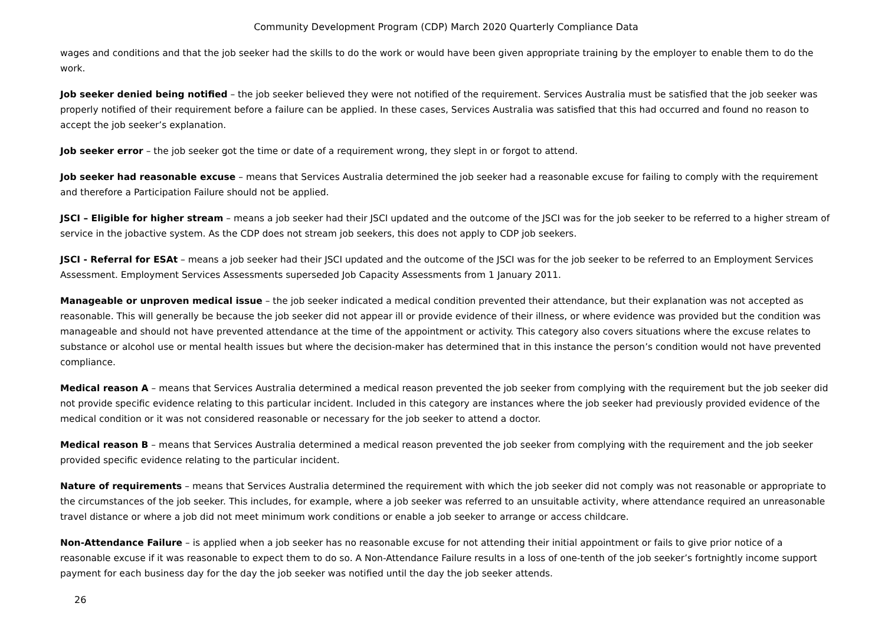Community Development Program (CDP) March 2020 Quarterly Compliance Data
wages and conditions and that the job seeker had the skills to do the work or would have been given appropriate training by the employer to enable them to do the work.
Job seeker denied being notified – the job seeker believed they were not notified of the requirement. Services Australia must be satisfied that the job seeker was properly notified of their requirement before a failure can be applied. In these cases, Services Australia was satisfied that this had occurred and found no reason to accept the job seeker’s explanation.
Job seeker error – the job seeker got the time or date of a requirement wrong, they slept in or forgot to attend.
Job seeker had reasonable excuse – means that Services Australia determined the job seeker had a reasonable excuse for failing to comply with the requirement and therefore a Participation Failure should not be applied.
JSCI – Eligible for higher stream – means a job seeker had their JSCI updated and the outcome of the JSCI was for the job seeker to be referred to a higher stream of service in the jobactive system. As the CDP does not stream job seekers, this does not apply to CDP job seekers.
JSCI - Referral for ESAt – means a job seeker had their JSCI updated and the outcome of the JSCI was for the job seeker to be referred to an Employment Services Assessment. Employment Services Assessments superseded Job Capacity Assessments from 1 January 2011.
Manageable or unproven medical issue – the job seeker indicated a medical condition prevented their attendance, but their explanation was not accepted as reasonable. This will generally be because the job seeker did not appear ill or provide evidence of their illness, or where evidence was provided but the condition was manageable and should not have prevented attendance at the time of the appointment or activity. This category also covers situations where the excuse relates to substance or alcohol use or mental health issues but where the decision-maker has determined that in this instance the person’s condition would not have prevented compliance.
Medical reason A – means that Services Australia determined a medical reason prevented the job seeker from complying with the requirement but the job seeker did not provide specific evidence relating to this particular incident. Included in this category are instances where the job seeker had previously provided evidence of the medical condition or it was not considered reasonable or necessary for the job seeker to attend a doctor.
Medical reason B – means that Services Australia determined a medical reason prevented the job seeker from complying with the requirement and the job seeker provided specific evidence relating to the particular incident.
Nature of requirements – means that Services Australia determined the requirement with which the job seeker did not comply was not reasonable or appropriate to the circumstances of the job seeker. This includes, for example, where a job seeker was referred to an unsuitable activity, where attendance required an unreasonable travel distance or where a job did not meet minimum work conditions or enable a job seeker to arrange or access childcare.
Non-Attendance Failure – is applied when a job seeker has no reasonable excuse for not attending their initial appointment or fails to give prior notice of a reasonable excuse if it was reasonable to expect them to do so. A Non-Attendance Failure results in a loss of one-tenth of the job seeker’s fortnightly income support payment for each business day for the day the job seeker was notified until the day the job seeker attends.
26